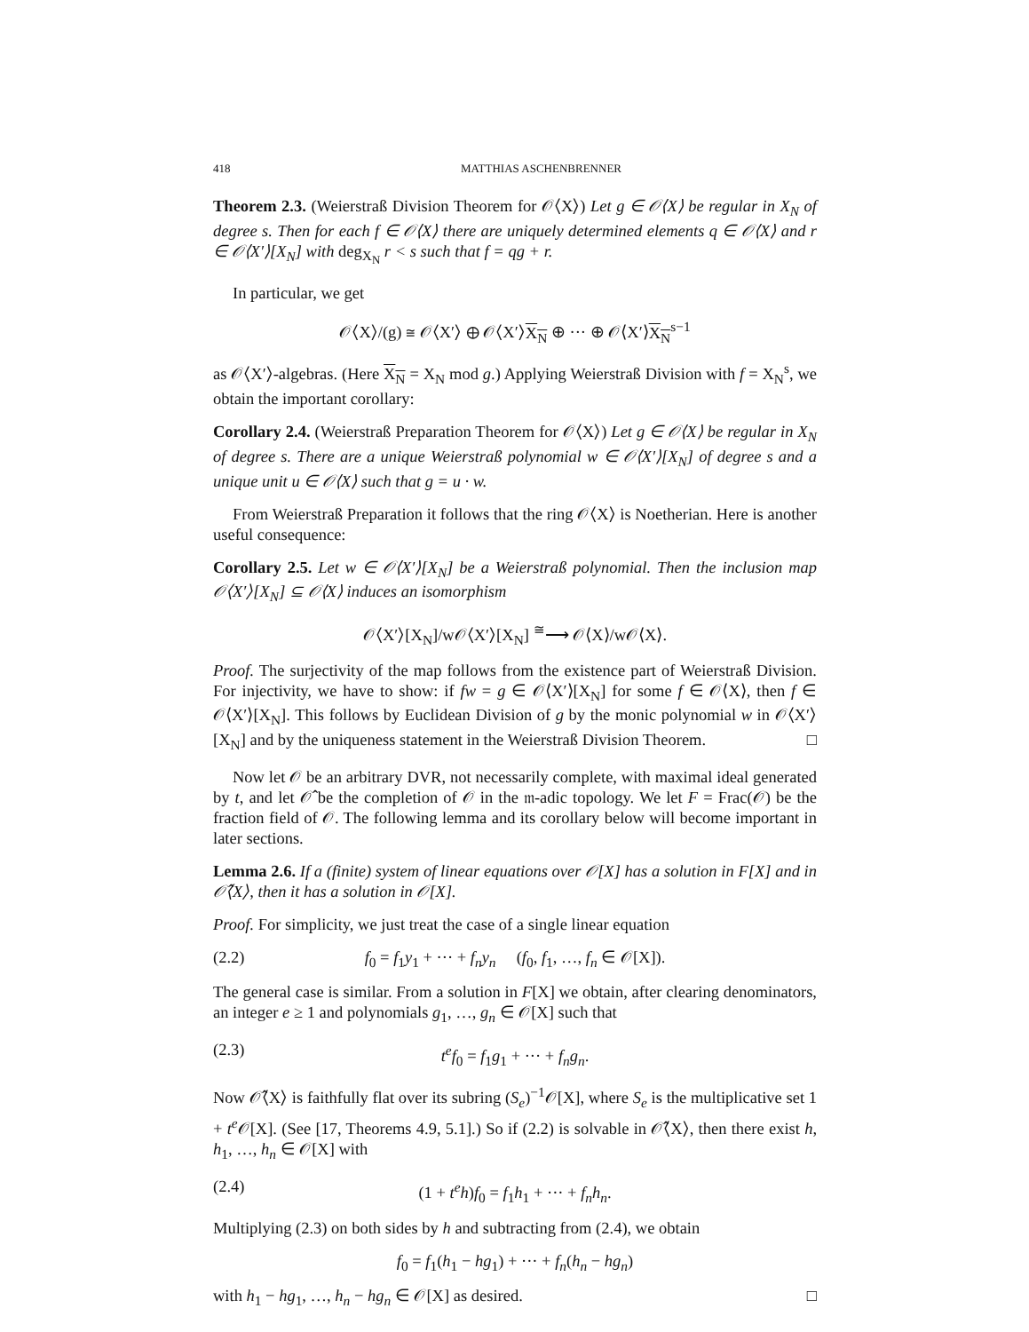418 MATTHIAS ASCHENBRENNER
Theorem 2.3. (Weierstraß Division Theorem for 𝒪⟨X⟩) Let g ∈ 𝒪⟨X⟩ be regular in X<sub>N</sub> of degree s. Then for each f ∈ 𝒪⟨X⟩ there are uniquely determined elements q ∈ 𝒪⟨X⟩ and r ∈ 𝒪⟨X′⟩[X<sub>N</sub>] with deg<sub>X<sub>N</sub></sub> r < s such that f = qg + r.
In particular, we get
𝒪⟨X⟩/(g) ≅ 𝒪⟨X′⟩ ⊕ 𝒪⟨X′⟩X<sub>N</sub> ⊕ ··· ⊕ 𝒪⟨X′⟩X<sub>N</sub><sup>s−1</sup>
as 𝒪⟨X′⟩-algebras. (Here X<sub>N</sub> = X<sub>N</sub> mod g.) Applying Weierstraß Division with f = X<sub>N</sub><sup>s</sup>, we obtain the important corollary:
Corollary 2.4. (Weierstraß Preparation Theorem for 𝒪⟨X⟩) Let g ∈ 𝒪⟨X⟩ be regular in X<sub>N</sub> of degree s. There are a unique Weierstraß polynomial w ∈ 𝒪⟨X′⟩[X<sub>N</sub>] of degree s and a unique unit u ∈ 𝒪⟨X⟩ such that g = u · w.
From Weierstraß Preparation it follows that the ring 𝒪⟨X⟩ is Noetherian. Here is another useful consequence:
Corollary 2.5. Let w ∈ 𝒪⟨X′⟩[X<sub>N</sub>] be a Weierstraß polynomial. Then the inclusion map 𝒪⟨X′⟩[X<sub>N</sub>] ⊆ 𝒪⟨X⟩ induces an isomorphism
𝒪⟨X′⟩[X<sub>N</sub>]/w𝒪⟨X′⟩[X<sub>N</sub>] <sup>≅</sup>⟶ 𝒪⟨X⟩/w𝒪⟨X⟩.
Proof. The surjectivity of the map follows from the existence part of Weierstraß Division. For injectivity, we have to show: if fw = g ∈ 𝒪⟨X′⟩[X<sub>N</sub>] for some f ∈ 𝒪⟨X⟩, then f ∈ 𝒪⟨X′⟩[X<sub>N</sub>]. This follows by Euclidean Division of g by the monic polynomial w in 𝒪⟨X′⟩[X<sub>N</sub>] and by the uniqueness statement in the Weierstraß Division Theorem. □
Now let 𝒪 be an arbitrary DVR, not necessarily complete, with maximal ideal generated by t, and let 𝒪̂ be the completion of 𝒪 in the 𝔪-adic topology. We let F = Frac(𝒪) be the fraction field of 𝒪. The following lemma and its corollary below will become important in later sections.
Lemma 2.6. If a (finite) system of linear equations over 𝒪[X] has a solution in F[X] and in 𝒪̂⟨X⟩, then it has a solution in 𝒪[X].
Proof. For simplicity, we just treat the case of a single linear equation
(2.2) f<sub>0</sub> = f<sub>1</sub>y<sub>1</sub> + ··· + f<sub>n</sub>y<sub>n</sub> (f<sub>0</sub>, f<sub>1</sub>, …, f<sub>n</sub> ∈ 𝒪[X]).
The general case is similar. From a solution in F[X] we obtain, after clearing denominators, an integer e ≥ 1 and polynomials g<sub>1</sub>, …, g<sub>n</sub> ∈ 𝒪[X] such that
(2.3) t<sup>e</sup>f<sub>0</sub> = f<sub>1</sub>g<sub>1</sub> + ··· + f<sub>n</sub>g<sub>n</sub>.
Now 𝒪̂⟨X⟩ is faithfully flat over its subring (S<sub>e</sub>)<sup>−1</sup>𝒪[X], where S<sub>e</sub> is the multiplicative set 1 + t<sup>e</sup> 𝒪[X]. (See [17, Theorems 4.9, 5.1].) So if (2.2) is solvable in 𝒪̂⟨X⟩, then there exist h, h<sub>1</sub>, …, h<sub>n</sub> ∈ 𝒪[X] with
(2.4) (1 + t<sup>e</sup>h)f<sub>0</sub> = f<sub>1</sub>h<sub>1</sub> + ··· + f<sub>n</sub>h<sub>n</sub>.
Multiplying (2.3) on both sides by h and subtracting from (2.4), we obtain
f<sub>0</sub> = f<sub>1</sub>(h<sub>1</sub> − hg<sub>1</sub>) + ··· + f<sub>n</sub>(h<sub>n</sub> − hg<sub>n</sub>)
with h<sub>1</sub> − hg<sub>1</sub>, …, h<sub>n</sub> − hg<sub>n</sub> ∈ 𝒪[X] as desired. □